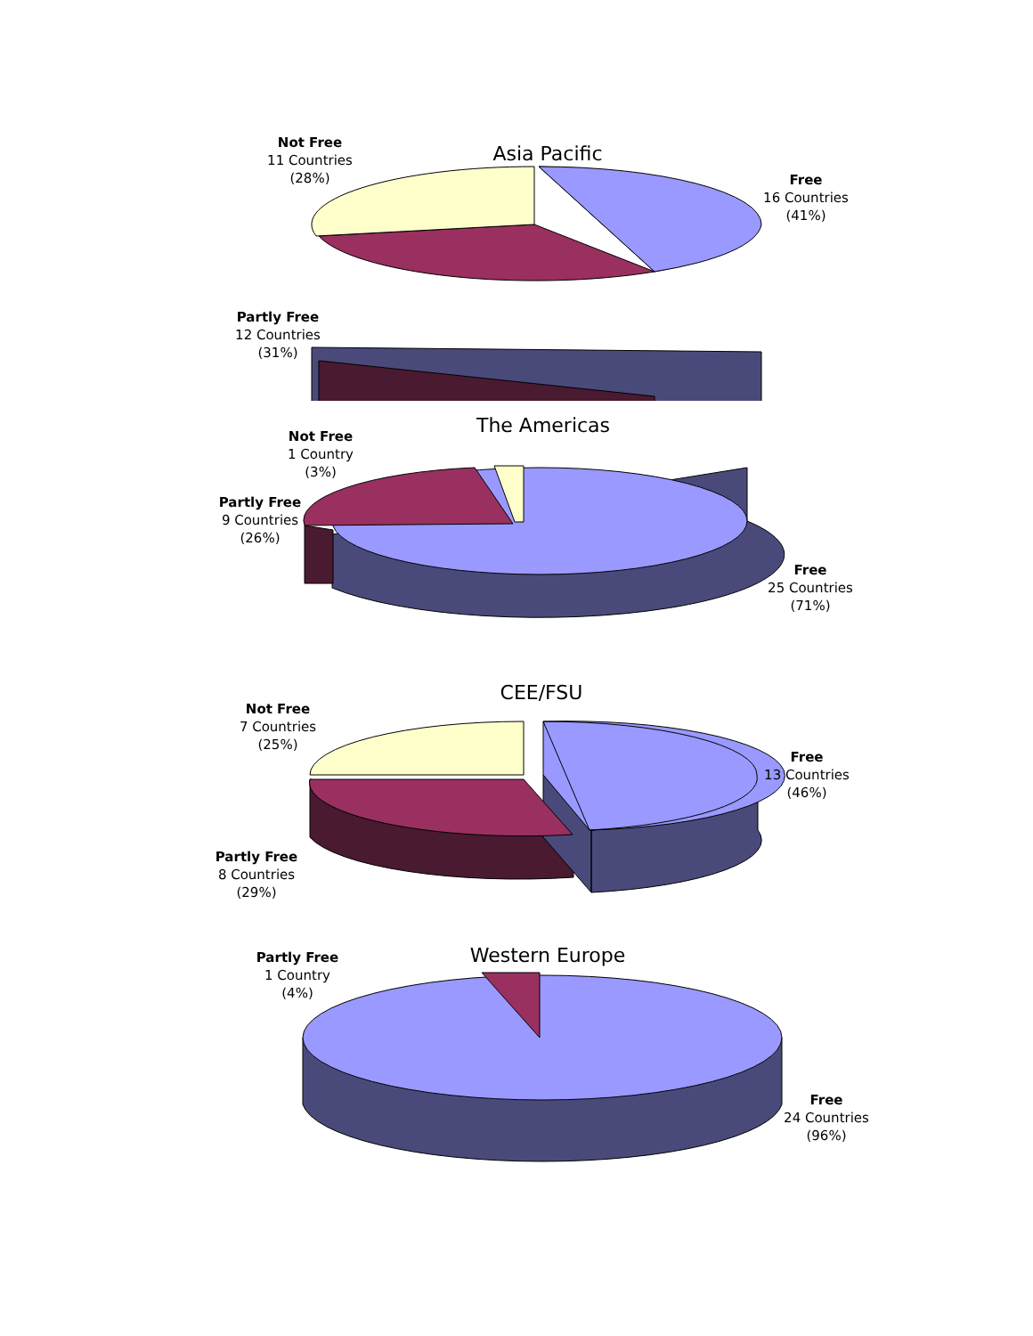Asia Pacific
Not Free
11 Countries
(28%)
Free
16 Countries
(41%)
Partly Free
12 Countries
(31%)
The Americas
Not Free
1 Country
(3%)
Partly Free
9 Countries
(26%)
Free
25 Countries
(71%)
CEE/FSU
Not Free
7 Countries
(25%)
Free
13 Countries
(46%)
Partly Free
8 Countries
(29%)
Western Europe
Partly Free
1 Country
(4%)
Free
24 Countries
(96%)